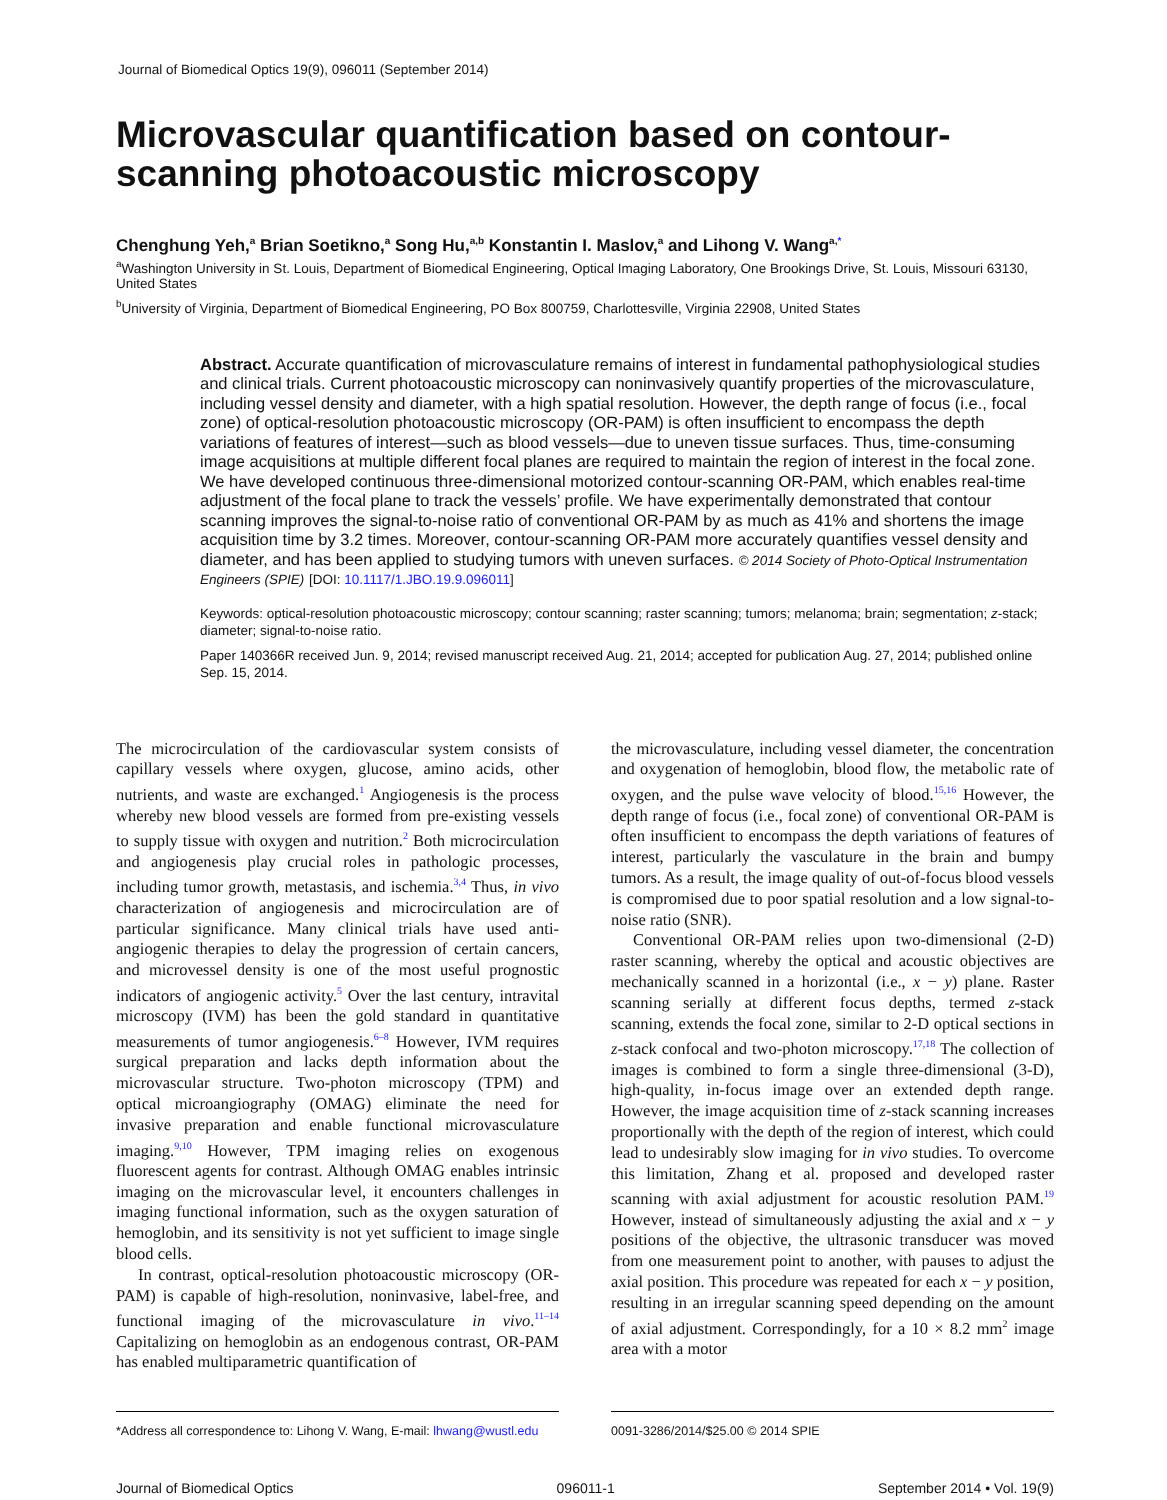Journal of Biomedical Optics 19(9), 096011 (September 2014)
Microvascular quantification based on contour-scanning photoacoustic microscopy
Chenghung Yeh,<sup>a</sup> Brian Soetikno,<sup>a</sup> Song Hu,<sup>a,b</sup> Konstantin I. Maslov,<sup>a</sup> and Lihong V. Wang<sup>a,</sup><sup>*</sup>
<sup>a</sup> Washington University in St. Louis, Department of Biomedical Engineering, Optical Imaging Laboratory, One Brookings Drive, St. Louis, Missouri 63130, United States
<sup>b</sup> University of Virginia, Department of Biomedical Engineering, PO Box 800759, Charlottesville, Virginia 22908, United States
Abstract. Accurate quantification of microvasculature remains of interest in fundamental pathophysiological studies and clinical trials. Current photoacoustic microscopy can noninvasively quantify properties of the microvasculature, including vessel density and diameter, with a high spatial resolution. However, the depth range of focus (i.e., focal zone) of optical-resolution photoacoustic microscopy (OR-PAM) is often insufficient to encompass the depth variations of features of interest—such as blood vessels—due to uneven tissue surfaces. Thus, time-consuming image acquisitions at multiple different focal planes are required to maintain the region of interest in the focal zone. We have developed continuous three-dimensional motorized contour-scanning OR-PAM, which enables real-time adjustment of the focal plane to track the vessels’ profile. We have experimentally demonstrated that contour scanning improves the signal-to-noise ratio of conventional OR-PAM by as much as 41% and shortens the image acquisition time by 3.2 times. Moreover, contour-scanning OR-PAM more accurately quantifies vessel density and diameter, and has been applied to studying tumors with uneven surfaces. © 2014 Society of Photo-Optical Instrumentation Engineers (SPIE) [DOI: 10.1117/1.JBO.19.9.096011]
Keywords: optical-resolution photoacoustic microscopy; contour scanning; raster scanning; tumors; melanoma; brain; segmentation; z-stack; diameter; signal-to-noise ratio.
Paper 140366R received Jun. 9, 2014; revised manuscript received Aug. 21, 2014; accepted for publication Aug. 27, 2014; published online Sep. 15, 2014.
The microcirculation of the cardiovascular system consists of capillary vessels where oxygen, glucose, amino acids, other nutrients, and waste are exchanged.<sup>1</sup> Angiogenesis is the process whereby new blood vessels are formed from pre-existing vessels to supply tissue with oxygen and nutrition.<sup>2</sup> Both microcirculation and angiogenesis play crucial roles in pathologic processes, including tumor growth, metastasis, and ischemia.<sup>3,4</sup> Thus, in vivo characterization of angiogenesis and microcirculation are of particular significance. Many clinical trials have used anti-angiogenic therapies to delay the progression of certain cancers, and microvessel density is one of the most useful prognostic indicators of angiogenic activity.<sup>5</sup> Over the last century, intravital microscopy (IVM) has been the gold standard in quantitative measurements of tumor angiogenesis.<sup>6–8</sup> However, IVM requires surgical preparation and lacks depth information about the microvascular structure. Two-photon microscopy (TPM) and optical microangiography (OMAG) eliminate the need for invasive preparation and enable functional microvasculature imaging.<sup>9,10</sup> However, TPM imaging relies on exogenous fluorescent agents for contrast. Although OMAG enables intrinsic imaging on the microvascular level, it encounters challenges in imaging functional information, such as the oxygen saturation of hemoglobin, and its sensitivity is not yet sufficient to image single blood cells.
In contrast, optical-resolution photoacoustic microscopy (OR-PAM) is capable of high-resolution, noninvasive, label-free, and functional imaging of the microvasculature in vivo.<sup>11–14</sup> Capitalizing on hemoglobin as an endogenous contrast, OR-PAM has enabled multiparametric quantification of
the microvasculature, including vessel diameter, the concentration and oxygenation of hemoglobin, blood flow, the metabolic rate of oxygen, and the pulse wave velocity of blood.<sup>15,16</sup> However, the depth range of focus (i.e., focal zone) of conventional OR-PAM is often insufficient to encompass the depth variations of features of interest, particularly the vasculature in the brain and bumpy tumors. As a result, the image quality of out-of-focus blood vessels is compromised due to poor spatial resolution and a low signal-to-noise ratio (SNR).
Conventional OR-PAM relies upon two-dimensional (2-D) raster scanning, whereby the optical and acoustic objectives are mechanically scanned in a horizontal (i.e., x − y) plane. Raster scanning serially at different focus depths, termed z-stack scanning, extends the focal zone, similar to 2-D optical sections in z-stack confocal and two-photon microscopy.<sup>17,18</sup> The collection of images is combined to form a single three-dimensional (3-D), high-quality, in-focus image over an extended depth range. However, the image acquisition time of z-stack scanning increases proportionally with the depth of the region of interest, which could lead to undesirably slow imaging for in vivo studies. To overcome this limitation, Zhang et al. proposed and developed raster scanning with axial adjustment for acoustic resolution PAM.<sup>19</sup> However, instead of simultaneously adjusting the axial and x − y positions of the objective, the ultrasonic transducer was moved from one measurement point to another, with pauses to adjust the axial position. This procedure was repeated for each x − y position, resulting in an irregular scanning speed depending on the amount of axial adjustment. Correspondingly, for a 10 × 8.2 mm<sup>2</sup> image area with a motor
*Address all correspondence to: Lihong V. Wang, E-mail: lhwang@wustl.edu
0091-3286/2014/$25.00 © 2014 SPIE
Journal of Biomedical Optics 096011-1 September 2014 • Vol. 19(9)